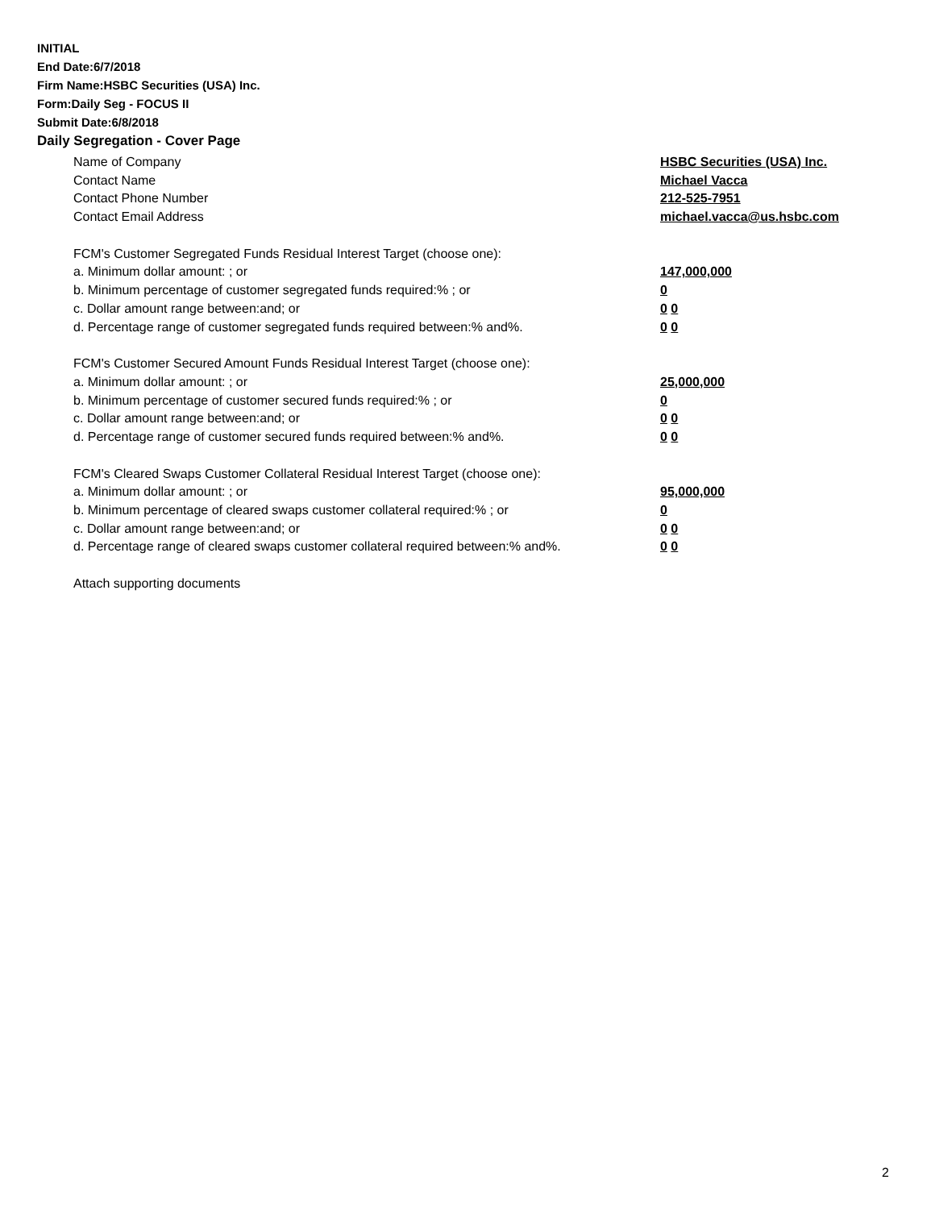INITIAL
End Date:6/7/2018
Firm Name:HSBC Securities (USA) Inc.
Form:Daily Seg - FOCUS II
Submit Date:6/8/2018
Daily Segregation - Cover Page
Name of Company HSBC Securities (USA) Inc.
Contact Name Michael Vacca
Contact Phone Number 212-525-7951
Contact Email Address michael.vacca@us.hsbc.com
FCM's Customer Segregated Funds Residual Interest Target (choose one):
a. Minimum dollar amount: ; or 147,000,000
b. Minimum percentage of customer segregated funds required:% ; or 0
c. Dollar amount range between:and; or 0 0
d. Percentage range of customer segregated funds required between:% and%. 0 0
FCM's Customer Secured Amount Funds Residual Interest Target (choose one):
a. Minimum dollar amount: ; or 25,000,000
b. Minimum percentage of customer secured funds required:% ; or 0
c. Dollar amount range between:and; or 0 0
d. Percentage range of customer secured funds required between:% and%. 0 0
FCM's Cleared Swaps Customer Collateral Residual Interest Target (choose one):
a. Minimum dollar amount: ; or 95,000,000
b. Minimum percentage of cleared swaps customer collateral required:% ; or 0
c. Dollar amount range between:and; or 0 0
d. Percentage range of cleared swaps customer collateral required between:% and%.
0 0
Attach supporting documents
2